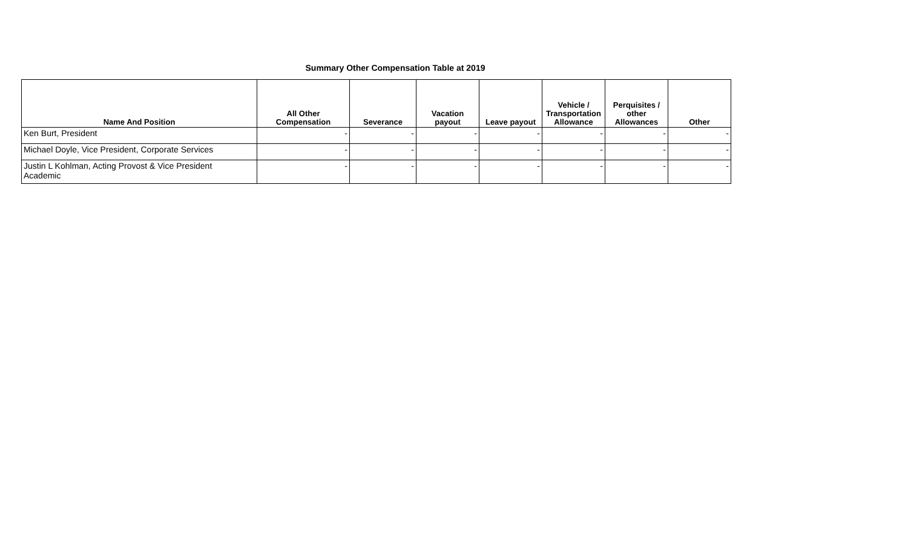Summary Other Compensation Table at 2019
| Name And Position | All Other Compensation | Severance | Vacation payout | Leave payout | Vehicle / Transportation Allowance | Perquisites / other Allowances | Other |
| --- | --- | --- | --- | --- | --- | --- | --- |
| Ken Burt, President | - | - | - | - | - | - | - |
| Michael Doyle, Vice President, Corporate Services | - | - | - | - | - | - | - |
| Justin L Kohlman, Acting Provost & Vice President Academic | - | - | - | - | - | - | - |